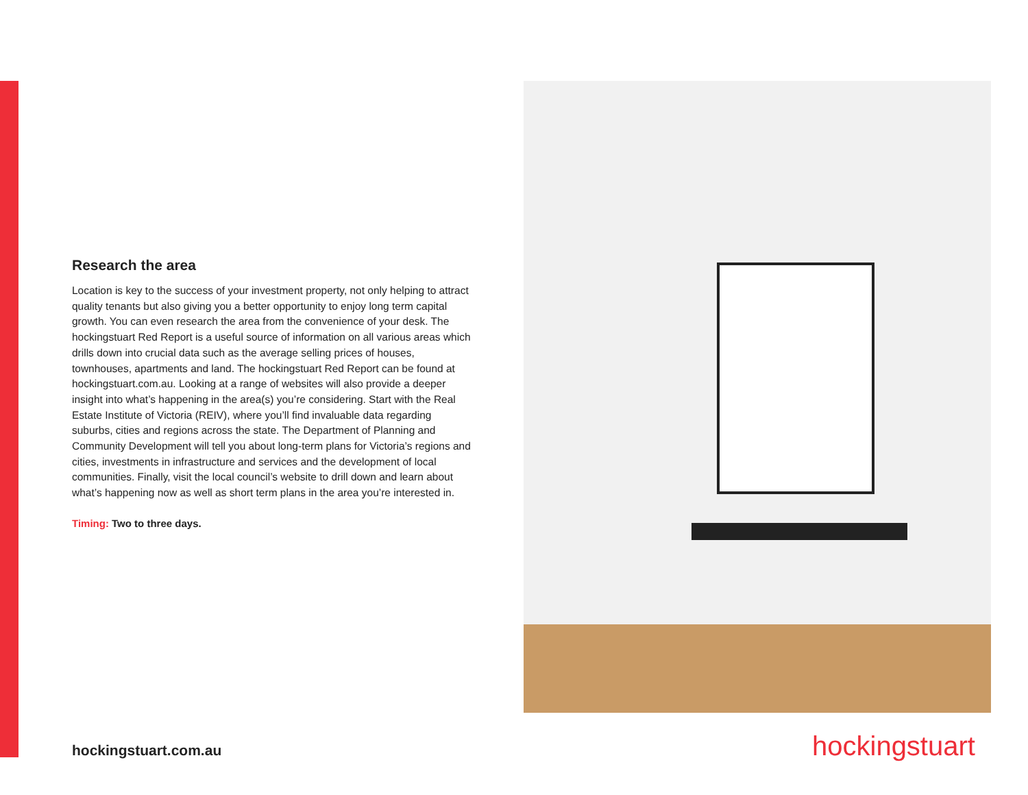Research the area
Location is key to the success of your investment property, not only helping to attract quality tenants but also giving you a better opportunity to enjoy long term capital growth. You can even research the area from the convenience of your desk. The hockingstuart Red Report is a useful source of information on all various areas which drills down into crucial data such as the average selling prices of houses, townhouses, apartments and land. The hockingstuart Red Report can be found at hockingstuart.com.au. Looking at a range of websites will also provide a deeper insight into what’s happening in the area(s) you’re considering. Start with the Real Estate Institute of Victoria (REIV), where you’ll find invaluable data regarding suburbs, cities and regions across the state. The Department of Planning and Community Development will tell you about long-term plans for Victoria’s regions and cities, investments in infrastructure and services and the development of local communities. Finally, visit the local council’s website to drill down and learn about what’s happening now as well as short term plans in the area you’re interested in.
Timing: Two to three days.
hockingstuart.com.au hockingstuart